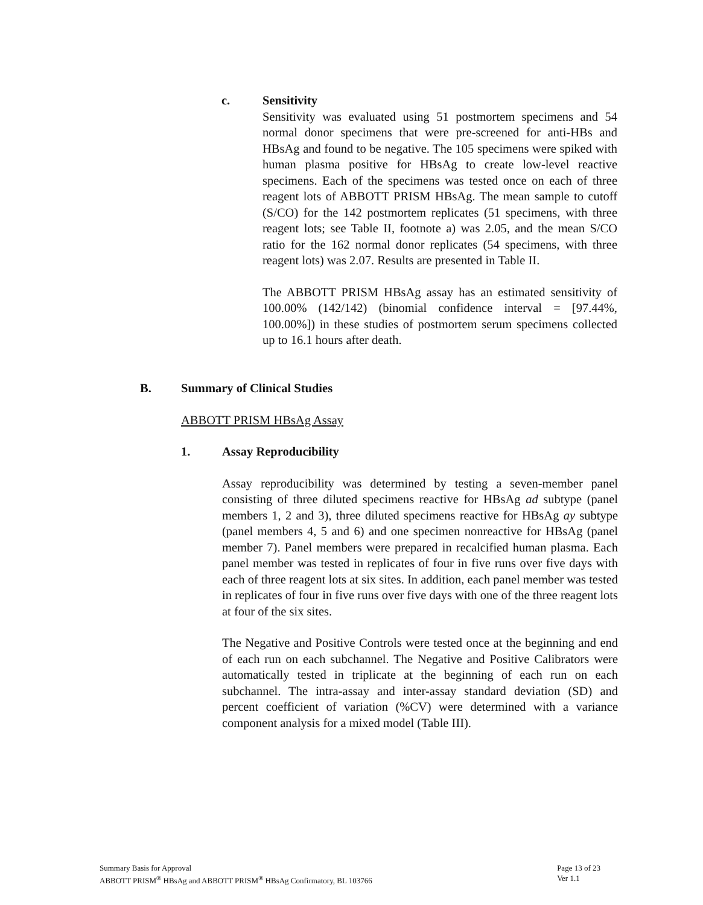c.
Sensitivity
Sensitivity was evaluated using 51 postmortem specimens and 54 normal donor specimens that were pre-screened for anti-HBs and HBsAg and found to be negative. The 105 specimens were spiked with human plasma positive for HBsAg to create low-level reactive specimens. Each of the specimens was tested once on each of three reagent lots of ABBOTT PRISM HBsAg. The mean sample to cutoff (S/CO) for the 142 postmortem replicates (51 specimens, with three reagent lots; see Table II, footnote a) was 2.05, and the mean S/CO ratio for the 162 normal donor replicates (54 specimens, with three reagent lots) was 2.07. Results are presented in Table II.
The ABBOTT PRISM HBsAg assay has an estimated sensitivity of 100.00% (142/142) (binomial confidence interval = [97.44%, 100.00%]) in these studies of postmortem serum specimens collected up to 16.1 hours after death.
B. Summary of Clinical Studies
ABBOTT PRISM HBsAg Assay
1. Assay Reproducibility
Assay reproducibility was determined by testing a seven-member panel consisting of three diluted specimens reactive for HBsAg ad subtype (panel members 1, 2 and 3), three diluted specimens reactive for HBsAg ay subtype (panel members 4, 5 and 6) and one specimen nonreactive for HBsAg (panel member 7). Panel members were prepared in recalcified human plasma. Each panel member was tested in replicates of four in five runs over five days with each of three reagent lots at six sites. In addition, each panel member was tested in replicates of four in five runs over five days with one of the three reagent lots at four of the six sites.
The Negative and Positive Controls were tested once at the beginning and end of each run on each subchannel. The Negative and Positive Calibrators were automatically tested in triplicate at the beginning of each run on each subchannel. The intra-assay and inter-assay standard deviation (SD) and percent coefficient of variation (%CV) were determined with a variance component analysis for a mixed model (Table III).
Summary Basis for Approval
ABBOTT PRISM<sup>®</sup> HBsAg and ABBOTT PRISM<sup>®</sup> HBsAg Confirmatory, BL 103766
Page 13 of 23
Ver 1.1